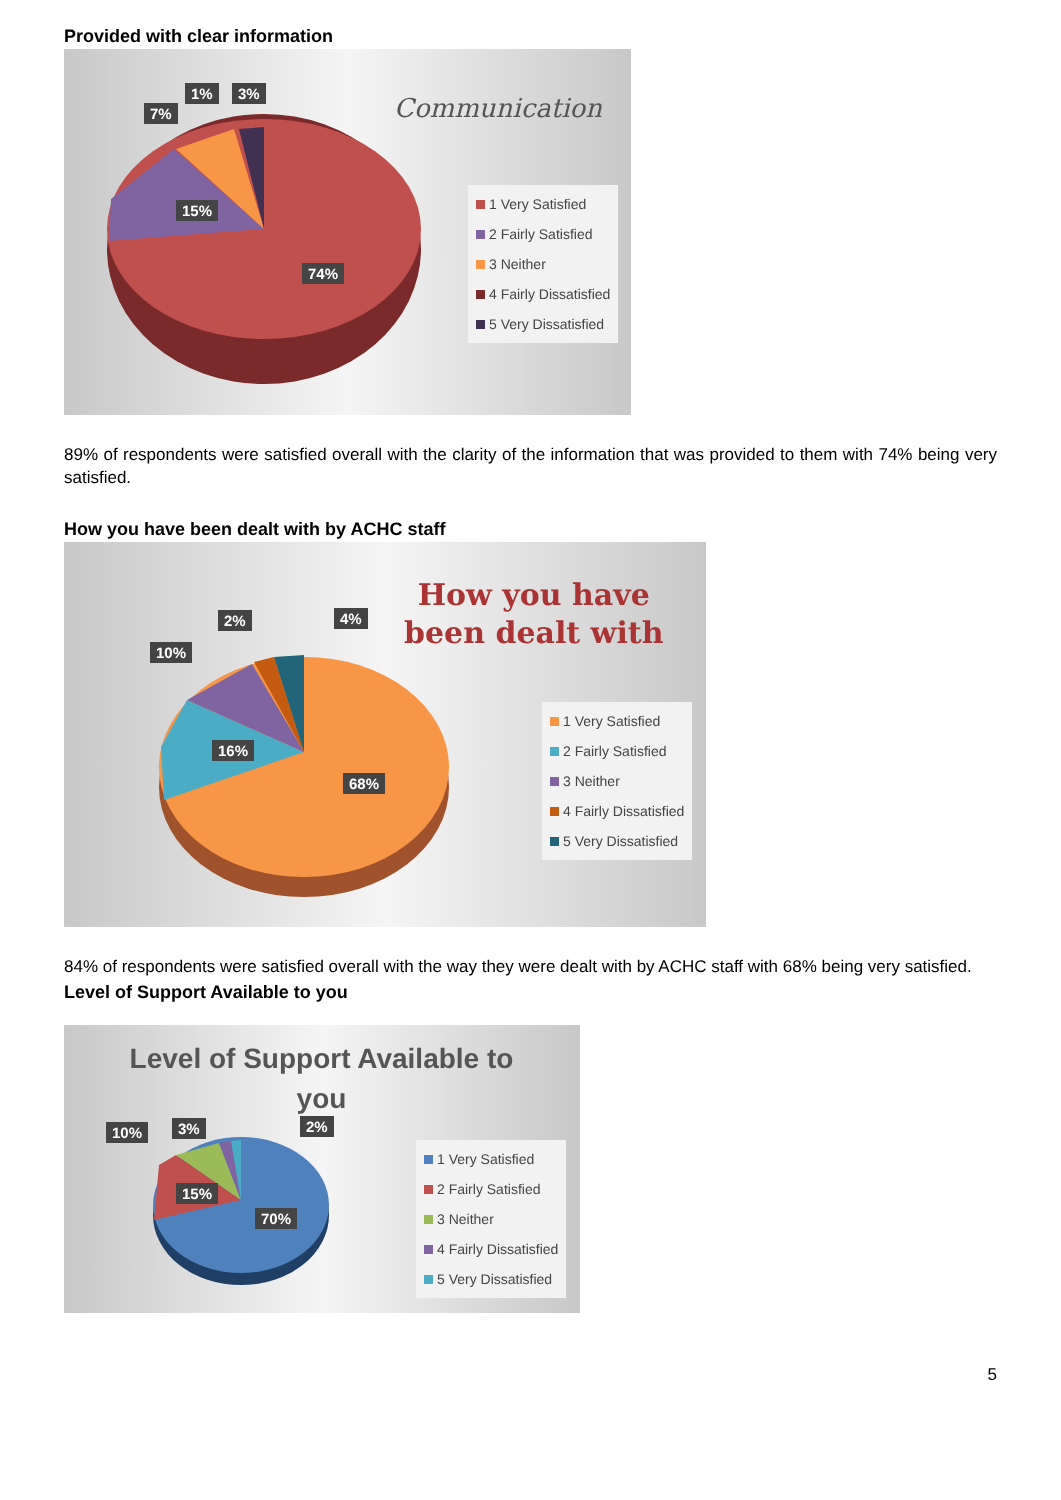Provided with clear information
Communication
7%
1% 3%
15%
74%
1 Very Satisfied
2 Fairly Satisfied
3 Neither
4 Fairly Dissatisfied
5 Very Dissatisfied
89% of respondents were satisfied overall with the clarity of the information that was provided to them with 74% being very satisfied.
How you have been dealt with by ACHC staff
How you have
been dealt with
10%
2% 4%
16%
68%
1 Very Satisfied
2 Fairly Satisfied
3 Neither
4 Fairly Dissatisfied
5 Very Dissatisfied
84% of respondents were satisfied overall with the way they were dealt with by ACHC staff with 68% being very satisfied.
Level of Support Available to you
Level of Support Available to you
10% 3% 2%
15%
70%
1 Very Satisfied
2 Fairly Satisfied
3 Neither
4 Fairly Dissatisfied
5 Very Dissatisfied
5